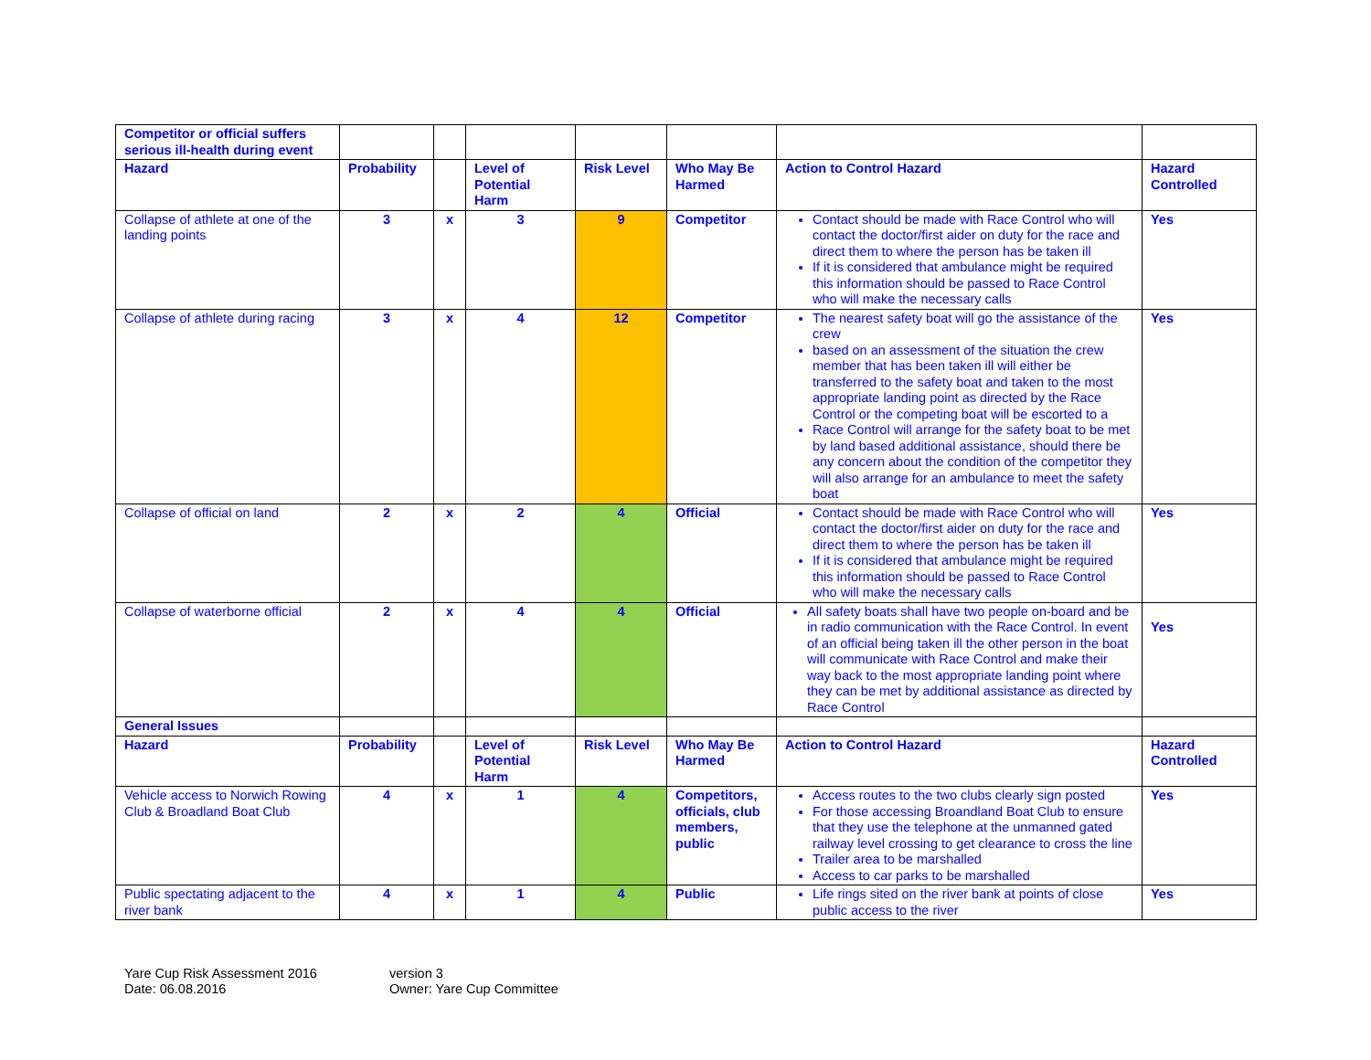| Competitor or official suffers serious ill-health during event | | | | | | | |
| Hazard | Probability | | Level of Potential Harm | Risk Level | Who May Be Harmed | Action to Control Hazard | Hazard Controlled |
| Collapse of athlete at one of the landing points | 3 | x | 3 | 9 | Competitor | Contact should be made with Race Control who will contact the doctor/first aider on duty for the race and direct them to where the person has be taken ill If it is considered that ambulance might be required this information should be passed to Race Control who will make the necessary calls | Yes |
| Collapse of athlete during racing | 3 | x | 4 | 12 | Competitor | The nearest safety boat will go the assistance of the crew based on an assessment of the situation the crew member that has been taken ill will either be transferred to the safety boat and taken to the most appropriate landing point as directed by the Race Control or the competing boat will be escorted to a Race Control will arrange for the safety boat to be met by land based additional assistance, should there be any concern about the condition of the competitor they will also arrange for an ambulance to meet the safety boat | Yes |
| Collapse of official on land | 2 | x | 2 | 4 | Official | Contact should be made with Race Control who will contact the doctor/first aider on duty for the race and direct them to where the person has be taken ill If it is considered that ambulance might be required this information should be passed to Race Control who will make the necessary calls | Yes |
| Collapse of waterborne official | 2 | x | 4 | 4 | Official | All safety boats shall have two people on-board and be in radio communication with the Race Control. In event of an official being taken ill the other person in the boat will communicate with Race Control and make their way back to the most appropriate landing point where they can be met by additional assistance as directed by Race Control | Yes |
| General Issues | | | | | | | |
| Hazard | Probability | | Level of Potential Harm | Risk Level | Who May Be Harmed | Action to Control Hazard | Hazard Controlled |
| Vehicle access to Norwich Rowing Club & Broadland Boat Club | 4 | x | 1 | 4 | Competitors, officials, club members, public | Access routes to the two clubs clearly sign posted For those accessing Broandland Boat Club to ensure that they use the telephone at the unmanned gated railway level crossing to get clearance to cross the line Trailer area to be marshalled Access to car parks to be marshalled | Yes |
| Public spectating adjacent to the river bank | 4 | x | 1 | 4 | Public | Life rings sited on the river bank at points of close public access to the river | Yes |
Yare Cup Risk Assessment 2016
Date: 06.08.2016
version 3
Owner: Yare Cup Committee